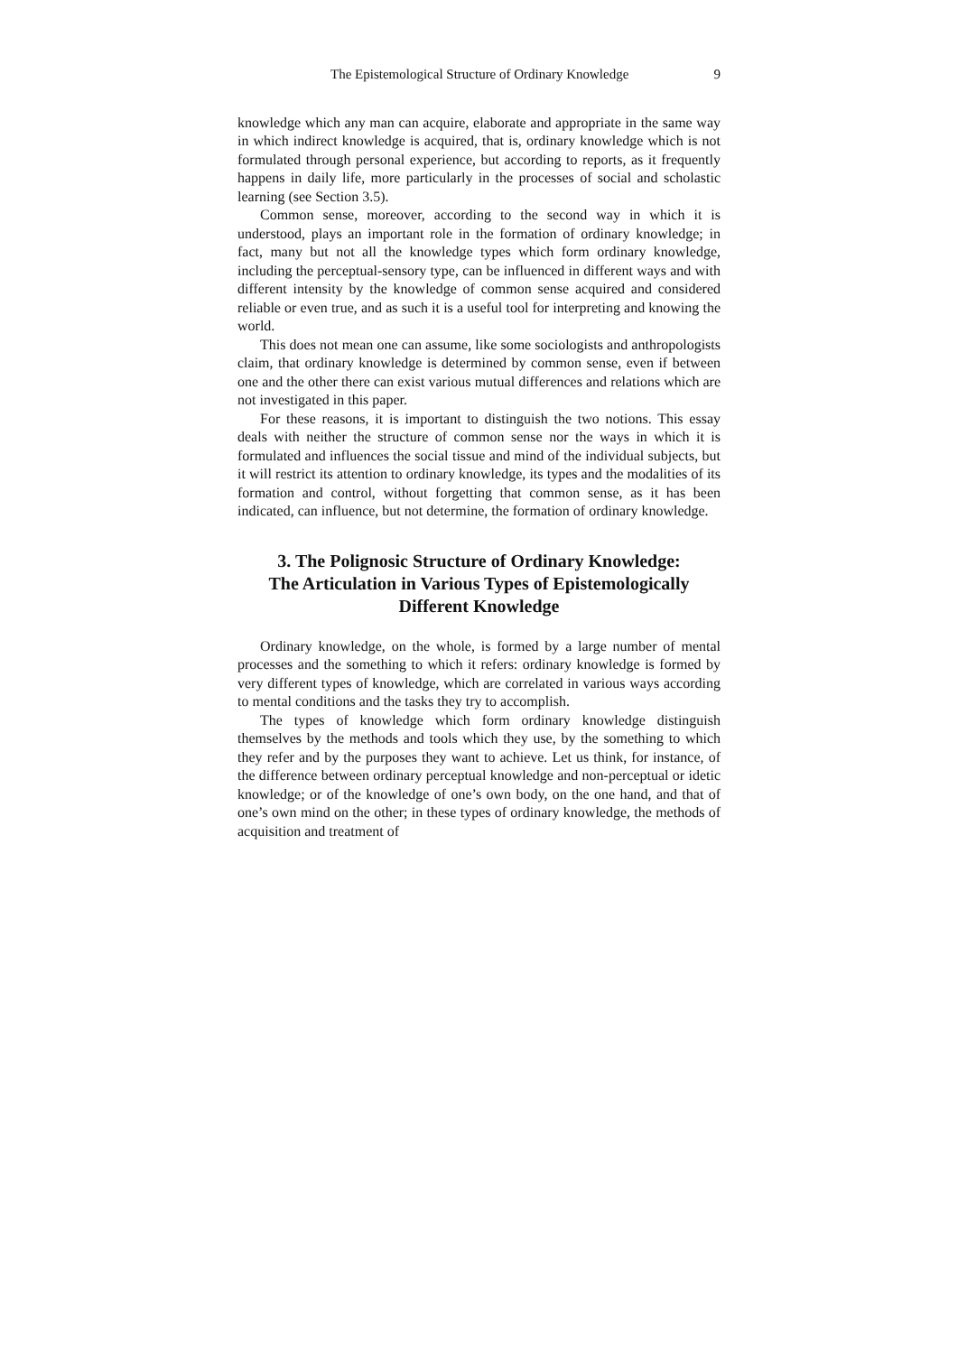The Epistemological Structure of Ordinary Knowledge 9
knowledge which any man can acquire, elaborate and appropriate in the same way in which indirect knowledge is acquired, that is, ordinary knowledge which is not formulated through personal experience, but according to reports, as it frequently happens in daily life, more particularly in the processes of social and scholastic learning (see Section 3.5).
Common sense, moreover, according to the second way in which it is understood, plays an important role in the formation of ordinary knowledge; in fact, many but not all the knowledge types which form ordinary knowledge, including the perceptual-sensory type, can be influenced in different ways and with different intensity by the knowledge of common sense acquired and considered reliable or even true, and as such it is a useful tool for interpreting and knowing the world.
This does not mean one can assume, like some sociologists and anthropologists claim, that ordinary knowledge is determined by common sense, even if between one and the other there can exist various mutual differences and relations which are not investigated in this paper.
For these reasons, it is important to distinguish the two notions. This essay deals with neither the structure of common sense nor the ways in which it is formulated and influences the social tissue and mind of the individual subjects, but it will restrict its attention to ordinary knowledge, its types and the modalities of its formation and control, without forgetting that common sense, as it has been indicated, can influence, but not determine, the formation of ordinary knowledge.
3. The Polignosic Structure of Ordinary Knowledge:
The Articulation in Various Types of Epistemologically
Different Knowledge
Ordinary knowledge, on the whole, is formed by a large number of mental processes and the something to which it refers: ordinary knowledge is formed by very different types of knowledge, which are correlated in various ways according to mental conditions and the tasks they try to accomplish.
The types of knowledge which form ordinary knowledge distinguish themselves by the methods and tools which they use, by the something to which they refer and by the purposes they want to achieve. Let us think, for instance, of the difference between ordinary perceptual knowledge and non-perceptual or idetic knowledge; or of the knowledge of one’s own body, on the one hand, and that of one’s own mind on the other; in these types of ordinary knowledge, the methods of acquisition and treatment of